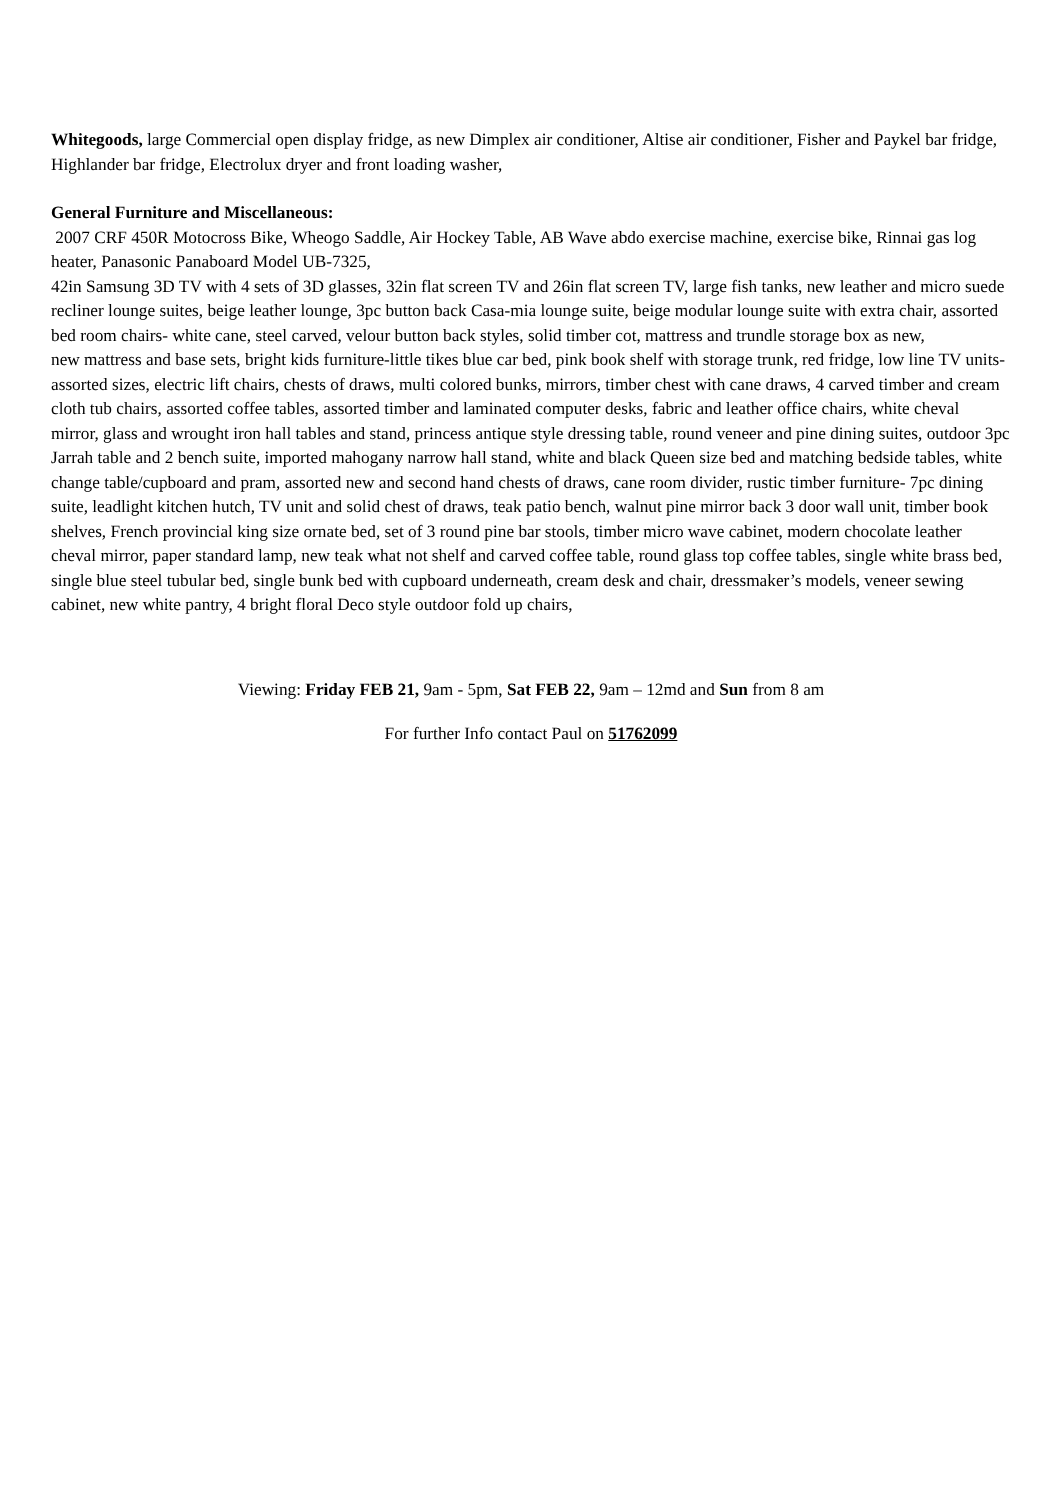Whitegoods, large Commercial open display fridge, as new Dimplex air conditioner, Altise air conditioner, Fisher and Paykel bar fridge, Highlander bar fridge, Electrolux dryer and front loading washer,
General Furniture and Miscellaneous:
2007 CRF 450R Motocross Bike, Wheogo Saddle, Air Hockey Table, AB Wave abdo exercise machine, exercise bike, Rinnai gas log heater, Panasonic Panaboard Model UB-7325,
42in Samsung 3D TV with 4 sets of 3D glasses, 32in flat screen TV and 26in flat screen TV, large fish tanks, new leather and micro suede recliner lounge suites, beige leather lounge, 3pc button back Casa-mia lounge suite, beige modular lounge suite with extra chair, assorted bed room chairs- white cane, steel carved, velour button back styles, solid timber cot, mattress and trundle storage box as new,
new mattress and base sets, bright kids furniture-little tikes blue car bed, pink book shelf with storage trunk, red fridge, low line TV units-assorted sizes, electric lift chairs, chests of draws, multi colored bunks, mirrors, timber chest with cane draws, 4 carved timber and cream cloth tub chairs, assorted coffee tables, assorted timber and laminated computer desks, fabric and leather office chairs, white cheval mirror, glass and wrought iron hall tables and stand, princess antique style dressing table, round veneer and pine dining suites, outdoor 3pc Jarrah table and 2 bench suite, imported mahogany narrow hall stand, white and black Queen size bed and matching bedside tables, white change table/cupboard and pram, assorted new and second hand chests of draws, cane room divider, rustic timber furniture- 7pc dining suite, leadlight kitchen hutch, TV unit and solid chest of draws, teak patio bench, walnut pine mirror back 3 door wall unit, timber book shelves, French provincial king size ornate bed, set of 3 round pine bar stools, timber micro wave cabinet, modern chocolate leather cheval mirror, paper standard lamp, new teak what not shelf and carved coffee table, round glass top coffee tables, single white brass bed, single blue steel tubular bed, single bunk bed with cupboard underneath, cream desk and chair, dressmaker’s models, veneer sewing cabinet, new white pantry, 4 bright floral Deco style outdoor fold up chairs,
Viewing: Friday FEB 21, 9am - 5pm, Sat FEB 22, 9am – 12md and Sun from 8 am
For further Info contact Paul on 51762099